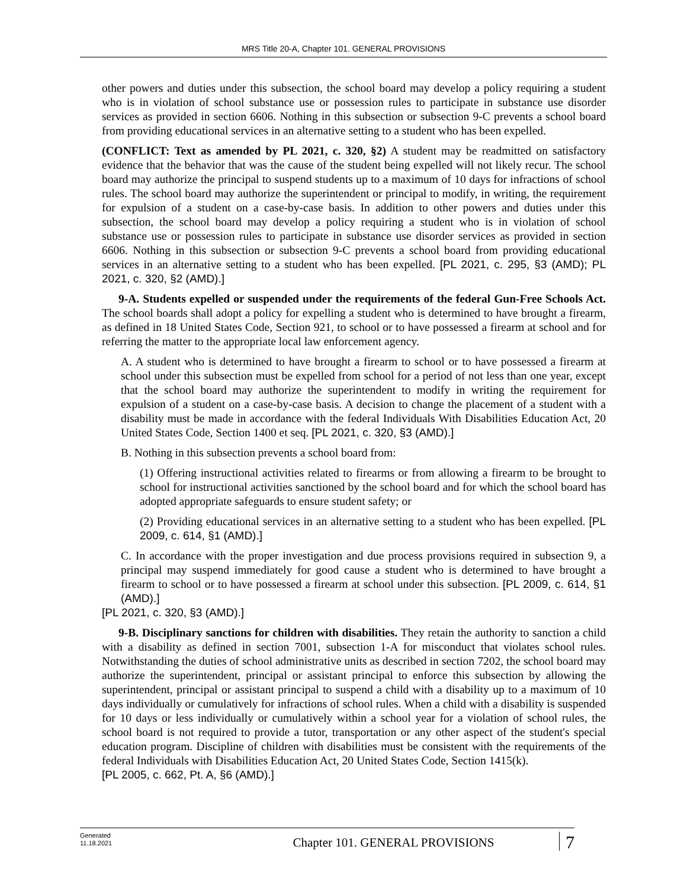MRS Title 20-A, Chapter 101. GENERAL PROVISIONS
other powers and duties under this subsection, the school board may develop a policy requiring a student who is in violation of school substance use or possession rules to participate in substance use disorder services as provided in section 6606. Nothing in this subsection or subsection 9-C prevents a school board from providing educational services in an alternative setting to a student who has been expelled.
(CONFLICT: Text as amended by PL 2021, c. 320, §2) A student may be readmitted on satisfactory evidence that the behavior that was the cause of the student being expelled will not likely recur. The school board may authorize the principal to suspend students up to a maximum of 10 days for infractions of school rules. The school board may authorize the superintendent or principal to modify, in writing, the requirement for expulsion of a student on a case-by-case basis. In addition to other powers and duties under this subsection, the school board may develop a policy requiring a student who is in violation of school substance use or possession rules to participate in substance use disorder services as provided in section 6606. Nothing in this subsection or subsection 9-C prevents a school board from providing educational services in an alternative setting to a student who has been expelled. [PL 2021, c. 295, §3 (AMD); PL 2021, c. 320, §2 (AMD).]
9-A. Students expelled or suspended under the requirements of the federal Gun-Free Schools Act. The school boards shall adopt a policy for expelling a student who is determined to have brought a firearm, as defined in 18 United States Code, Section 921, to school or to have possessed a firearm at school and for referring the matter to the appropriate local law enforcement agency.
A. A student who is determined to have brought a firearm to school or to have possessed a firearm at school under this subsection must be expelled from school for a period of not less than one year, except that the school board may authorize the superintendent to modify in writing the requirement for expulsion of a student on a case-by-case basis. A decision to change the placement of a student with a disability must be made in accordance with the federal Individuals With Disabilities Education Act, 20 United States Code, Section 1400 et seq. [PL 2021, c. 320, §3 (AMD).]
B. Nothing in this subsection prevents a school board from:
(1) Offering instructional activities related to firearms or from allowing a firearm to be brought to school for instructional activities sanctioned by the school board and for which the school board has adopted appropriate safeguards to ensure student safety; or
(2) Providing educational services in an alternative setting to a student who has been expelled. [PL 2009, c. 614, §1 (AMD).]
C. In accordance with the proper investigation and due process provisions required in subsection 9, a principal may suspend immediately for good cause a student who is determined to have brought a firearm to school or to have possessed a firearm at school under this subsection. [PL 2009, c. 614, §1 (AMD).]
[PL 2021, c. 320, §3 (AMD).]
9-B. Disciplinary sanctions for children with disabilities. They retain the authority to sanction a child with a disability as defined in section 7001, subsection 1-A for misconduct that violates school rules. Notwithstanding the duties of school administrative units as described in section 7202, the school board may authorize the superintendent, principal or assistant principal to enforce this subsection by allowing the superintendent, principal or assistant principal to suspend a child with a disability up to a maximum of 10 days individually or cumulatively for infractions of school rules. When a child with a disability is suspended for 10 days or less individually or cumulatively within a school year for a violation of school rules, the school board is not required to provide a tutor, transportation or any other aspect of the student's special education program. Discipline of children with disabilities must be consistent with the requirements of the federal Individuals with Disabilities Education Act, 20 United States Code, Section 1415(k).
[PL 2005, c. 662, Pt. A, §6 (AMD).]
Generated
11.18.2021
Chapter 101. GENERAL PROVISIONS
7